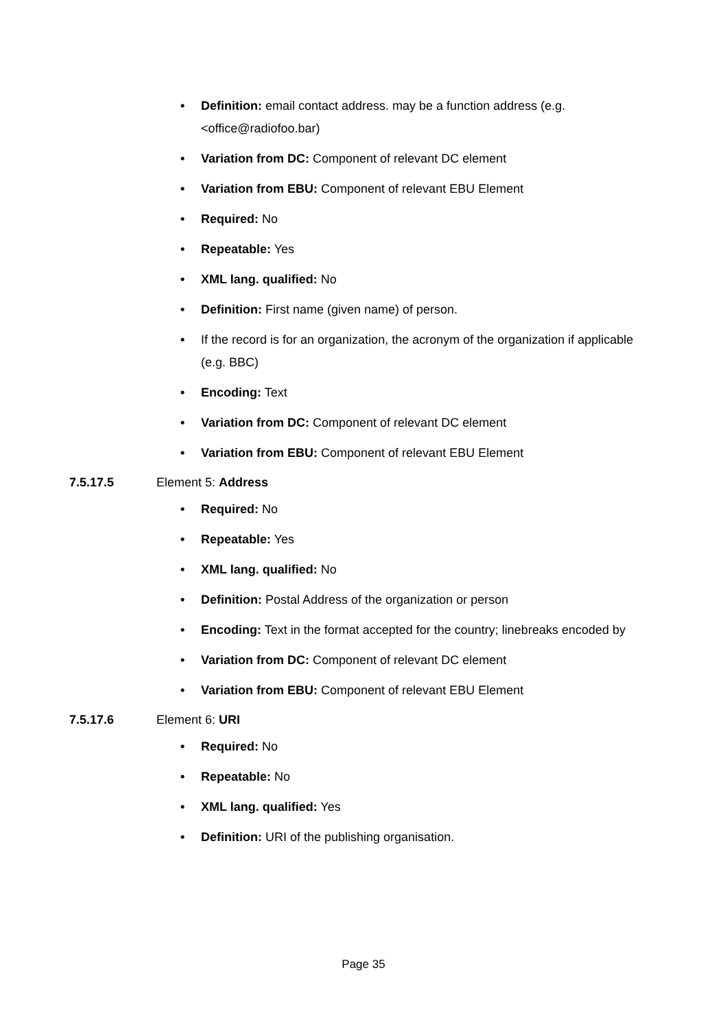• Definition: email contact address. may be a function address (e.g. <office@radiofoo.bar)
• Variation from DC: Component of relevant DC element
• Variation from EBU: Component of relevant EBU Element
• Required: No
• Repeatable: Yes
• XML lang. qualified: No
• Definition: First name (given name) of person.
• If the record is for an organization, the acronym of the organization if applicable (e.g. BBC)
• Encoding: Text
• Variation from DC: Component of relevant DC element
• Variation from EBU: Component of relevant EBU Element
7.5.17.5 Element 5: Address
• Required: No
• Repeatable: Yes
• XML lang. qualified: No
• Definition: Postal Address of the organization or person
• Encoding: Text in the format accepted for the country; linebreaks encoded by
• Variation from DC: Component of relevant DC element
• Variation from EBU: Component of relevant EBU Element
7.5.17.6 Element 6: URI
• Required: No
• Repeatable: No
• XML lang. qualified: Yes
• Definition: URI of the publishing organisation.
Page 35